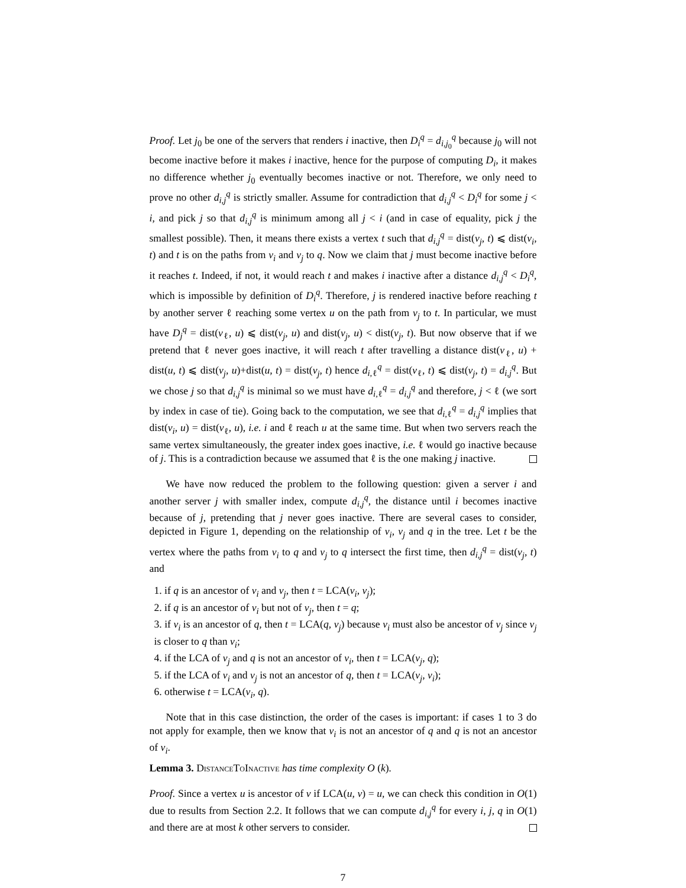Proof. Let j<sub>0</sub> be one of the servers that renders i inactive, then D<sub>i</sub><sup>q</sup> = d<sub>i,j<sub>0</sub></sub><sup>q</sup> because j<sub>0</sub> will not become inactive before it makes i inactive, hence for the purpose of computing D<sub>i</sub>, it makes no difference whether j<sub>0</sub> eventually becomes inactive or not. Therefore, we only need to prove no other d<sub>i,j</sub><sup>q</sup> is strictly smaller. Assume for contradiction that d<sub>i,j</sub><sup>q</sup> < D<sub>i</sub><sup>q</sup> for some j < i, and pick j so that d<sub>i,j</sub><sup>q</sup> is minimum among all j < i (and in case of equality, pick j the smallest possible). Then, it means there exists a vertex t such that d<sub>i,j</sub><sup>q</sup> = dist(v<sub>j</sub>, t) ⩽ dist(v<sub>i</sub>, t) and t is on the paths from v<sub>i</sub> and v<sub>j</sub> to q. Now we claim that j must become inactive before it reaches t. Indeed, if not, it would reach t and makes i inactive after a distance d<sub>i,j</sub><sup>q</sup> < D<sub>i</sub><sup>q</sup>, which is impossible by definition of D<sub>i</sub><sup>q</sup>. Therefore, j is rendered inactive before reaching t by another server ℓ reaching some vertex u on the path from v<sub>j</sub> to t. In particular, we must have D<sub>j</sub><sup>q</sup> = dist(v<sub>ℓ</sub>, u) ⩽ dist(v<sub>j</sub>, u) and dist(v<sub>j</sub>, u) < dist(v<sub>j</sub>, t). But now observe that if we pretend that ℓ never goes inactive, it will reach t after travelling a distance dist(v<sub>ℓ</sub>, u) + dist(u, t) ⩽ dist(v<sub>j</sub>, u)+dist(u, t) = dist(v<sub>j</sub>, t) hence d<sub>i, ℓ</sub><sup>q</sup> = dist(v<sub>ℓ</sub>, t) ⩽ dist(v<sub>j</sub>, t) = d<sub>i,j</sub><sup>q</sup>. But we chose j so that d<sub>i,j</sub><sup>q</sup> is minimal so we must have d<sub>i, ℓ</sub><sup>q</sup> = d<sub>i,j</sub><sup>q</sup> and therefore, j < ℓ (we sort by index in case of tie). Going back to the computation, we see that d<sub>i, ℓ</sub><sup>q</sup> = d<sub>i,j</sub><sup>q</sup> implies that dist(v<sub>i</sub>, u) = dist(v<sub>ℓ</sub>, u), i.e. i and ℓ reach u at the same time. But when two servers reach the same vertex simultaneously, the greater index goes inactive, i.e. ℓ would go inactive because of j. This is a contradiction because we assumed that ℓ is the one making j inactive.
We have now reduced the problem to the following question: given a server i and another server j with smaller index, compute d<sub>i,j</sub><sup>q</sup>, the distance until i becomes inactive because of j, pretending that j never goes inactive. There are several cases to consider, depicted in Figure 1, depending on the relationship of v<sub>i</sub>, v<sub>j</sub> and q in the tree. Let t be the vertex where the paths from v<sub>i</sub> to q and v<sub>j</sub> to q intersect the first time, then d<sub>i,j</sub><sup>q</sup> = dist(v<sub>j</sub>, t) and
1. if q is an ancestor of v<sub>i</sub> and v<sub>j</sub>, then t = LCA(v<sub>i</sub>, v<sub>j</sub>);
2. if q is an ancestor of v<sub>i</sub> but not of v<sub>j</sub>, then t = q;
3. if v<sub>i</sub> is an ancestor of q, then t = LCA(q, v<sub>j</sub>) because v<sub>i</sub> must also be ancestor of v<sub>j</sub> since v<sub>j</sub> is closer to q than v<sub>i</sub>;
4. if the LCA of v<sub>j</sub> and q is not an ancestor of v<sub>i</sub>, then t = LCA(v<sub>j</sub>, q);
5. if the LCA of v<sub>i</sub> and v<sub>j</sub> is not an ancestor of q, then t = LCA(v<sub>j</sub>, v<sub>i</sub>);
6. otherwise t = LCA(v<sub>i</sub>, q).
Note that in this case distinction, the order of the cases is important: if cases 1 to 3 do not apply for example, then we know that v<sub>i</sub> is not an ancestor of q and q is not an ancestor of v<sub>i</sub>.
Lemma 3. DistanceToInactive has time complexity O (k).
Proof. Since a vertex u is ancestor of v if LCA(u, v) = u, we can check this condition in O(1) due to results from Section 2.2. It follows that we can compute d<sub>i,j</sub><sup>q</sup> for every i, j, q in O(1) and there are at most k other servers to consider.
7